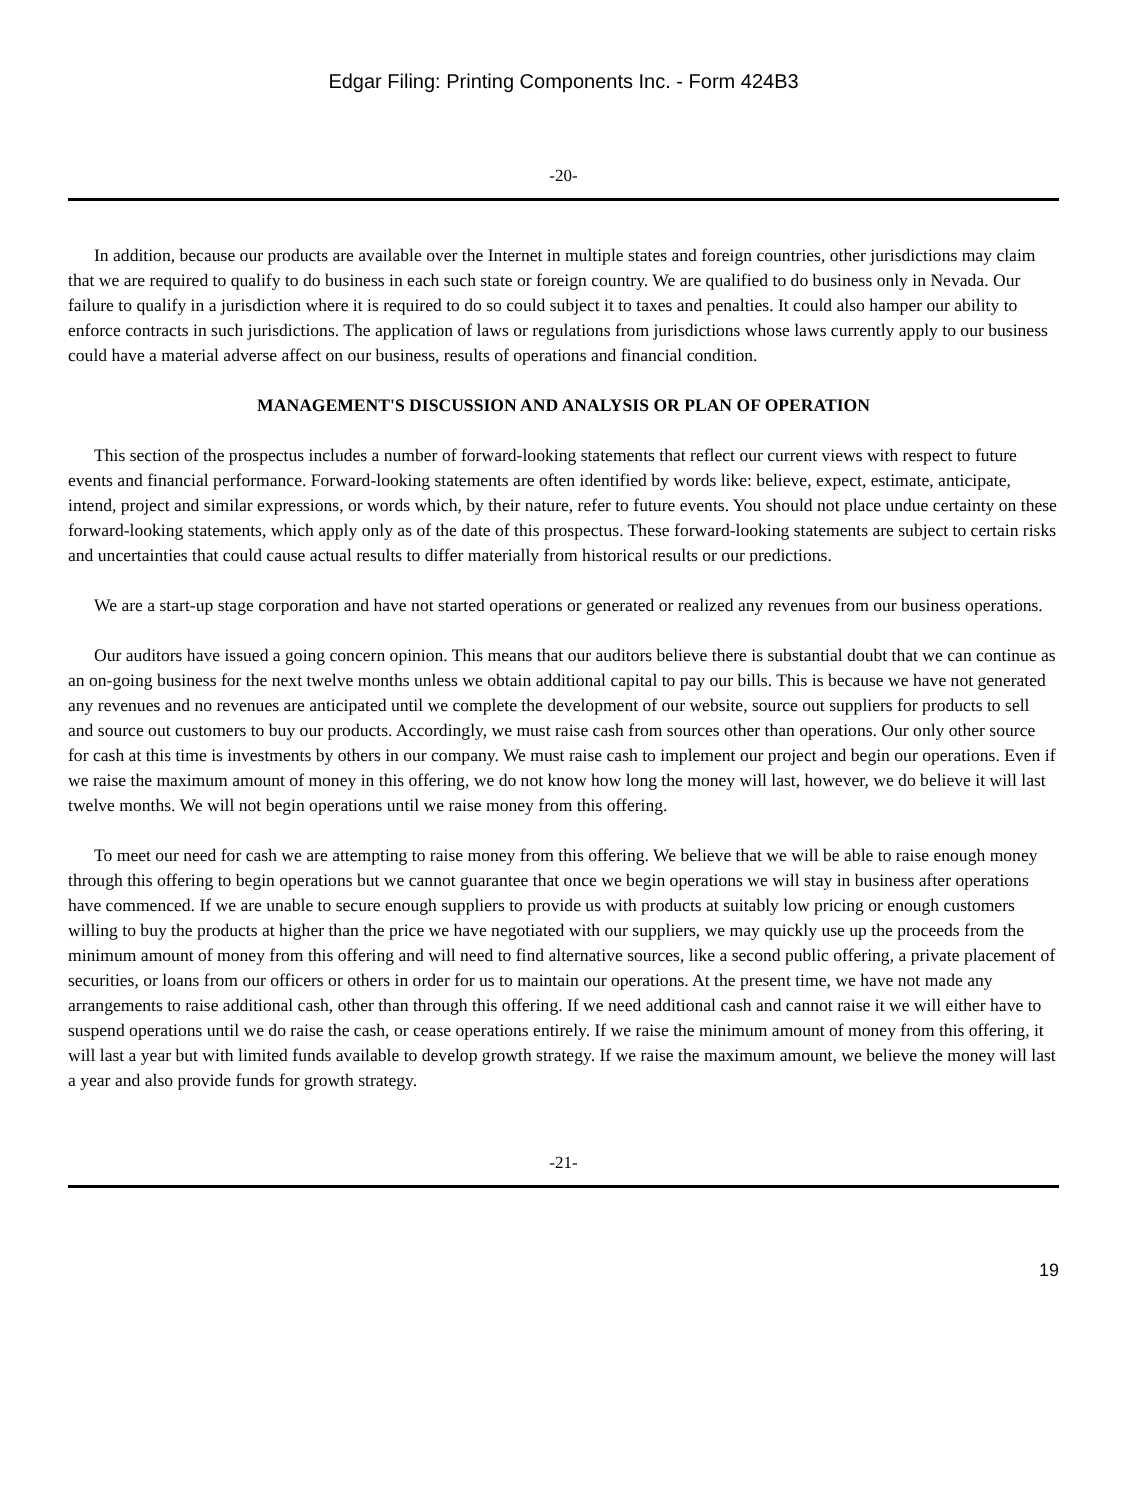Edgar Filing: Printing Components Inc. - Form 424B3
-20-
In addition, because our products are available over the Internet in multiple states and foreign countries, other jurisdictions may claim that we are required to qualify to do business in each such state or foreign country. We are qualified to do business only in Nevada. Our failure to qualify in a jurisdiction where it is required to do so could subject it to taxes and penalties. It could also hamper our ability to enforce contracts in such jurisdictions. The application of laws or regulations from jurisdictions whose laws currently apply to our business could have a material adverse affect on our business, results of operations and financial condition.
MANAGEMENT'S DISCUSSION AND ANALYSIS OR PLAN OF OPERATION
This section of the prospectus includes a number of forward-looking statements that reflect our current views with respect to future events and financial performance. Forward-looking statements are often identified by words like: believe, expect, estimate, anticipate, intend, project and similar expressions, or words which, by their nature, refer to future events. You should not place undue certainty on these forward-looking statements, which apply only as of the date of this prospectus. These forward-looking statements are subject to certain risks and uncertainties that could cause actual results to differ materially from historical results or our predictions.
We are a start-up stage corporation and have not started operations or generated or realized any revenues from our business operations.
Our auditors have issued a going concern opinion. This means that our auditors believe there is substantial doubt that we can continue as an on-going business for the next twelve months unless we obtain additional capital to pay our bills. This is because we have not generated any revenues and no revenues are anticipated until we complete the development of our website, source out suppliers for products to sell and source out customers to buy our products. Accordingly, we must raise cash from sources other than operations. Our only other source for cash at this time is investments by others in our company. We must raise cash to implement our project and begin our operations. Even if we raise the maximum amount of money in this offering, we do not know how long the money will last, however, we do believe it will last twelve months. We will not begin operations until we raise money from this offering.
To meet our need for cash we are attempting to raise money from this offering. We believe that we will be able to raise enough money through this offering to begin operations but we cannot guarantee that once we begin operations we will stay in business after operations have commenced. If we are unable to secure enough suppliers to provide us with products at suitably low pricing or enough customers willing to buy the products at higher than the price we have negotiated with our suppliers, we may quickly use up the proceeds from the minimum amount of money from this offering and will need to find alternative sources, like a second public offering, a private placement of securities, or loans from our officers or others in order for us to maintain our operations. At the present time, we have not made any arrangements to raise additional cash, other than through this offering. If we need additional cash and cannot raise it we will either have to suspend operations until we do raise the cash, or cease operations entirely. If we raise the minimum amount of money from this offering, it will last a year but with limited funds available to develop growth strategy. If we raise the maximum amount, we believe the money will last a year and also provide funds for growth strategy.
-21-
19